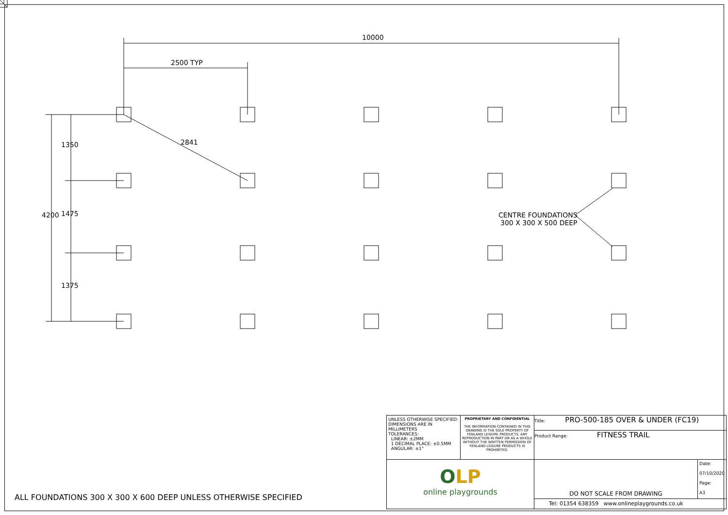10000
2500 TYP
2841
4200
1350
1475
1375
CENTRE FOUNDATIONS
300 X 300 X 500 DEEP
ALL FOUNDATIONS 300 X 300 X 600 DEEP UNLESS OTHERWISE SPECIFIED
| UNLESS OTHERWISE SPECIFIED: DIMENSIONS ARE IN MILLIMETERS TOLERANCES: LINEAR: ±2MM 1 DECIMAL PLACE: ±0.5MM ANGULAR: ±1° | PROPRIETARY AND CONFIDENTIAL THE INFORMATION CONTAINED IN THIS DRAWING IS THE SOLE PROPERTY OF FENLAND LEISURE PRODUCTS. ANY REPRODUCTION IN PART OR AS A WHOLE WITHOUT THE WRITTEN PERMISSION OF FENLAND LEISURE PRODUCTS IS PROHIBITED. | Title: PRO-500-185 OVER & UNDER (FC19) Product Range: FITNESS TRAIL | |
| O LP online playgrounds | | DO NOT SCALE FROM DRAWING | Date: 07/10/2020 Page: A3 |
| | | Tel: 01354 638359 www.onlineplaygrounds.co.uk | |